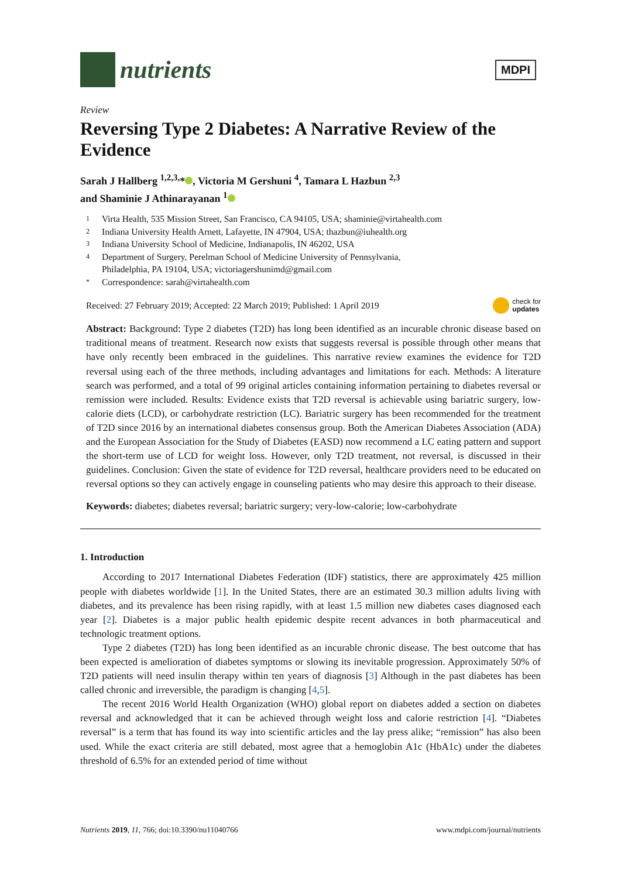nutrients
MDPI
Review
Reversing Type 2 Diabetes: A Narrative Review of the Evidence
Sarah J Hallberg <sup>1,2,3,</sup>* , Victoria M Gershuni <sup>4</sup>, Tamara L Hazbun <sup>2,3</sup>
and Shaminie J Athinarayanan <sup>1</sup>
1 Virta Health, 535 Mission Street, San Francisco, CA 94105, USA; shaminie@virtahealth.com
2 Indiana University Health Arnett, Lafayette, IN 47904, USA; thazbun@iuhealth.org
3 Indiana University School of Medicine, Indianapolis, IN 46202, USA
4 Department of Surgery, Perelman School of Medicine University of Pennsylvania,
Philadelphia, PA 19104, USA; victoriagershunimd@gmail.com
* Correspondence: sarah@virtahealth.com
Received: 27 February 2019; Accepted: 22 March 2019; Published: 1 April 2019 check for
updates
Abstract: Background: Type 2 diabetes (T2D) has long been identified as an incurable chronic disease based on traditional means of treatment. Research now exists that suggests reversal is possible through other means that have only recently been embraced in the guidelines. This narrative review examines the evidence for T2D reversal using each of the three methods, including advantages and limitations for each. Methods: A literature search was performed, and a total of 99 original articles containing information pertaining to diabetes reversal or remission were included. Results: Evidence exists that T2D reversal is achievable using bariatric surgery, low-calorie diets (LCD), or carbohydrate restriction (LC). Bariatric surgery has been recommended for the treatment of T2D since 2016 by an international diabetes consensus group. Both the American Diabetes Association (ADA) and the European Association for the Study of Diabetes (EASD) now recommend a LC eating pattern and support the short-term use of LCD for weight loss. However, only T2D treatment, not reversal, is discussed in their guidelines. Conclusion: Given the state of evidence for T2D reversal, healthcare providers need to be educated on reversal options so they can actively engage in counseling patients who may desire this approach to their disease.
Keywords: diabetes; diabetes reversal; bariatric surgery; very-low-calorie; low-carbohydrate
1. Introduction
According to 2017 International Diabetes Federation (IDF) statistics, there are approximately 425 million people with diabetes worldwide [1]. In the United States, there are an estimated 30.3 million adults living with diabetes, and its prevalence has been rising rapidly, with at least 1.5 million new diabetes cases diagnosed each year [2]. Diabetes is a major public health epidemic despite recent advances in both pharmaceutical and technologic treatment options.
Type 2 diabetes (T2D) has long been identified as an incurable chronic disease. The best outcome that has been expected is amelioration of diabetes symptoms or slowing its inevitable progression. Approximately 50% of T2D patients will need insulin therapy within ten years of diagnosis [3] Although in the past diabetes has been called chronic and irreversible, the paradigm is changing [4,5].
The recent 2016 World Health Organization (WHO) global report on diabetes added a section on diabetes reversal and acknowledged that it can be achieved through weight loss and calorie restriction [4]. “Diabetes reversal” is a term that has found its way into scientific articles and the lay press alike; “remission” has also been used. While the exact criteria are still debated, most agree that a hemoglobin A1c (HbA1c) under the diabetes threshold of 6.5% for an extended period of time without
Nutrients 2019, 11, 766; doi:10.3390/nu11040766 www.mdpi.com/journal/nutrients